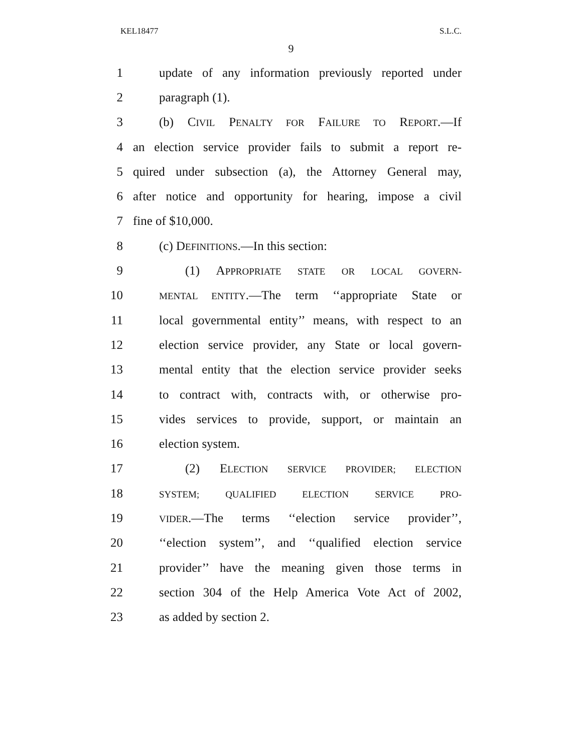KEL18477 S.L.C.
9
1 update of any information previously reported under
2 paragraph (1).
3 (b) CIVIL PENALTY FOR FAILURE TO REPORT.—If
4 an election service provider fails to submit a report re-
5 quired under subsection (a), the Attorney General may,
6 after notice and opportunity for hearing, impose a civil
7 fine of $10,000.
8 (c) DEFINITIONS.—In this section:
9 (1) APPROPRIATE STATE OR LOCAL GOVERN-
10 MENTAL ENTITY.—The term ‘‘appropriate State or
11 local governmental entity’’ means, with respect to an
12 election service provider, any State or local govern-
13 mental entity that the election service provider seeks
14 to contract with, contracts with, or otherwise pro-
15 vides services to provide, support, or maintain an
16 election system.
17 (2) ELECTION SERVICE PROVIDER; ELECTION
18 SYSTEM; QUALIFIED ELECTION SERVICE PRO-
19 VIDER.—The terms ‘‘election service provider’’,
20 ‘‘election system’’, and ‘‘qualified election service
21 provider’’ have the meaning given those terms in
22 section 304 of the Help America Vote Act of 2002,
23 as added by section 2.